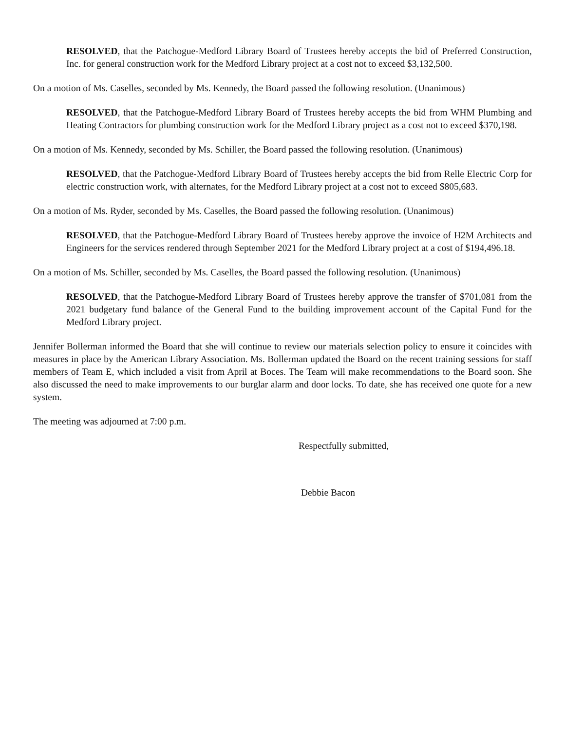RESOLVED, that the Patchogue-Medford Library Board of Trustees hereby accepts the bid of Preferred Construction, Inc. for general construction work for the Medford Library project at a cost not to exceed $3,132,500.
On a motion of Ms. Caselles, seconded by Ms. Kennedy, the Board passed the following resolution. (Unanimous)
RESOLVED, that the Patchogue-Medford Library Board of Trustees hereby accepts the bid from WHM Plumbing and Heating Contractors for plumbing construction work for the Medford Library project as a cost not to exceed $370,198.
On a motion of Ms. Kennedy, seconded by Ms. Schiller, the Board passed the following resolution. (Unanimous)
RESOLVED, that the Patchogue-Medford Library Board of Trustees hereby accepts the bid from Relle Electric Corp for electric construction work, with alternates, for the Medford Library project at a cost not to exceed $805,683.
On a motion of Ms. Ryder, seconded by Ms. Caselles, the Board passed the following resolution. (Unanimous)
RESOLVED, that the Patchogue-Medford Library Board of Trustees hereby approve the invoice of H2M Architects and Engineers for the services rendered through September 2021 for the Medford Library project at a cost of $194,496.18.
On a motion of Ms. Schiller, seconded by Ms. Caselles, the Board passed the following resolution. (Unanimous)
RESOLVED, that the Patchogue-Medford Library Board of Trustees hereby approve the transfer of $701,081 from the 2021 budgetary fund balance of the General Fund to the building improvement account of the Capital Fund for the Medford Library project.
Jennifer Bollerman informed the Board that she will continue to review our materials selection policy to ensure it coincides with measures in place by the American Library Association. Ms. Bollerman updated the Board on the recent training sessions for staff members of Team E, which included a visit from April at Boces. The Team will make recommendations to the Board soon. She also discussed the need to make improvements to our burglar alarm and door locks. To date, she has received one quote for a new system.
The meeting was adjourned at 7:00 p.m.
Respectfully submitted,
Debbie Bacon